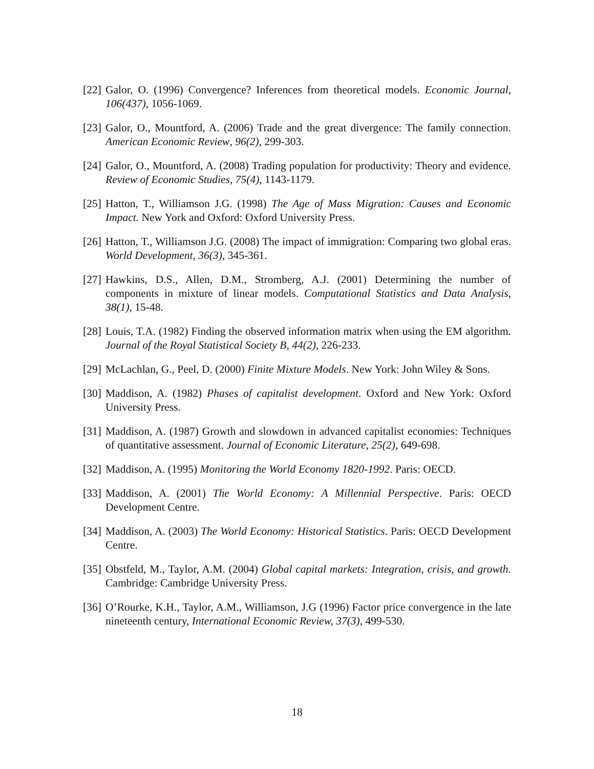[22] Galor, O. (1996) Convergence? Inferences from theoretical models. Economic Journal, 106(437), 1056-1069.
[23] Galor, O., Mountford, A. (2006) Trade and the great divergence: The family connection. American Economic Review, 96(2), 299-303.
[24] Galor, O., Mountford, A. (2008) Trading population for productivity: Theory and evidence. Review of Economic Studies, 75(4), 1143-1179.
[25] Hatton, T., Williamson J.G. (1998) The Age of Mass Migration: Causes and Economic Impact. New York and Oxford: Oxford University Press.
[26] Hatton, T., Williamson J.G. (2008) The impact of immigration: Comparing two global eras. World Development, 36(3), 345-361.
[27] Hawkins, D.S., Allen, D.M., Stromberg, A.J. (2001) Determining the number of components in mixture of linear models. Computational Statistics and Data Analysis, 38(1), 15-48.
[28] Louis, T.A. (1982) Finding the observed information matrix when using the EM algorithm. Journal of the Royal Statistical Society B, 44(2), 226-233.
[29] McLachlan, G., Peel, D. (2000) Finite Mixture Models. New York: John Wiley & Sons.
[30] Maddison, A. (1982) Phases of capitalist development. Oxford and New York: Oxford University Press.
[31] Maddison, A. (1987) Growth and slowdown in advanced capitalist economies: Techniques of quantitative assessment. Journal of Economic Literature, 25(2), 649-698.
[32] Maddison, A. (1995) Monitoring the World Economy 1820-1992. Paris: OECD.
[33] Maddison, A. (2001) The World Economy: A Millennial Perspective. Paris: OECD Development Centre.
[34] Maddison, A. (2003) The World Economy: Historical Statistics. Paris: OECD Development Centre.
[35] Obstfeld, M., Taylor, A.M. (2004) Global capital markets: Integration, crisis, and growth. Cambridge: Cambridge University Press.
[36] O’Rourke, K.H., Taylor, A.M., Williamson, J.G (1996) Factor price convergence in the late nineteenth century, International Economic Review, 37(3), 499-530.
18